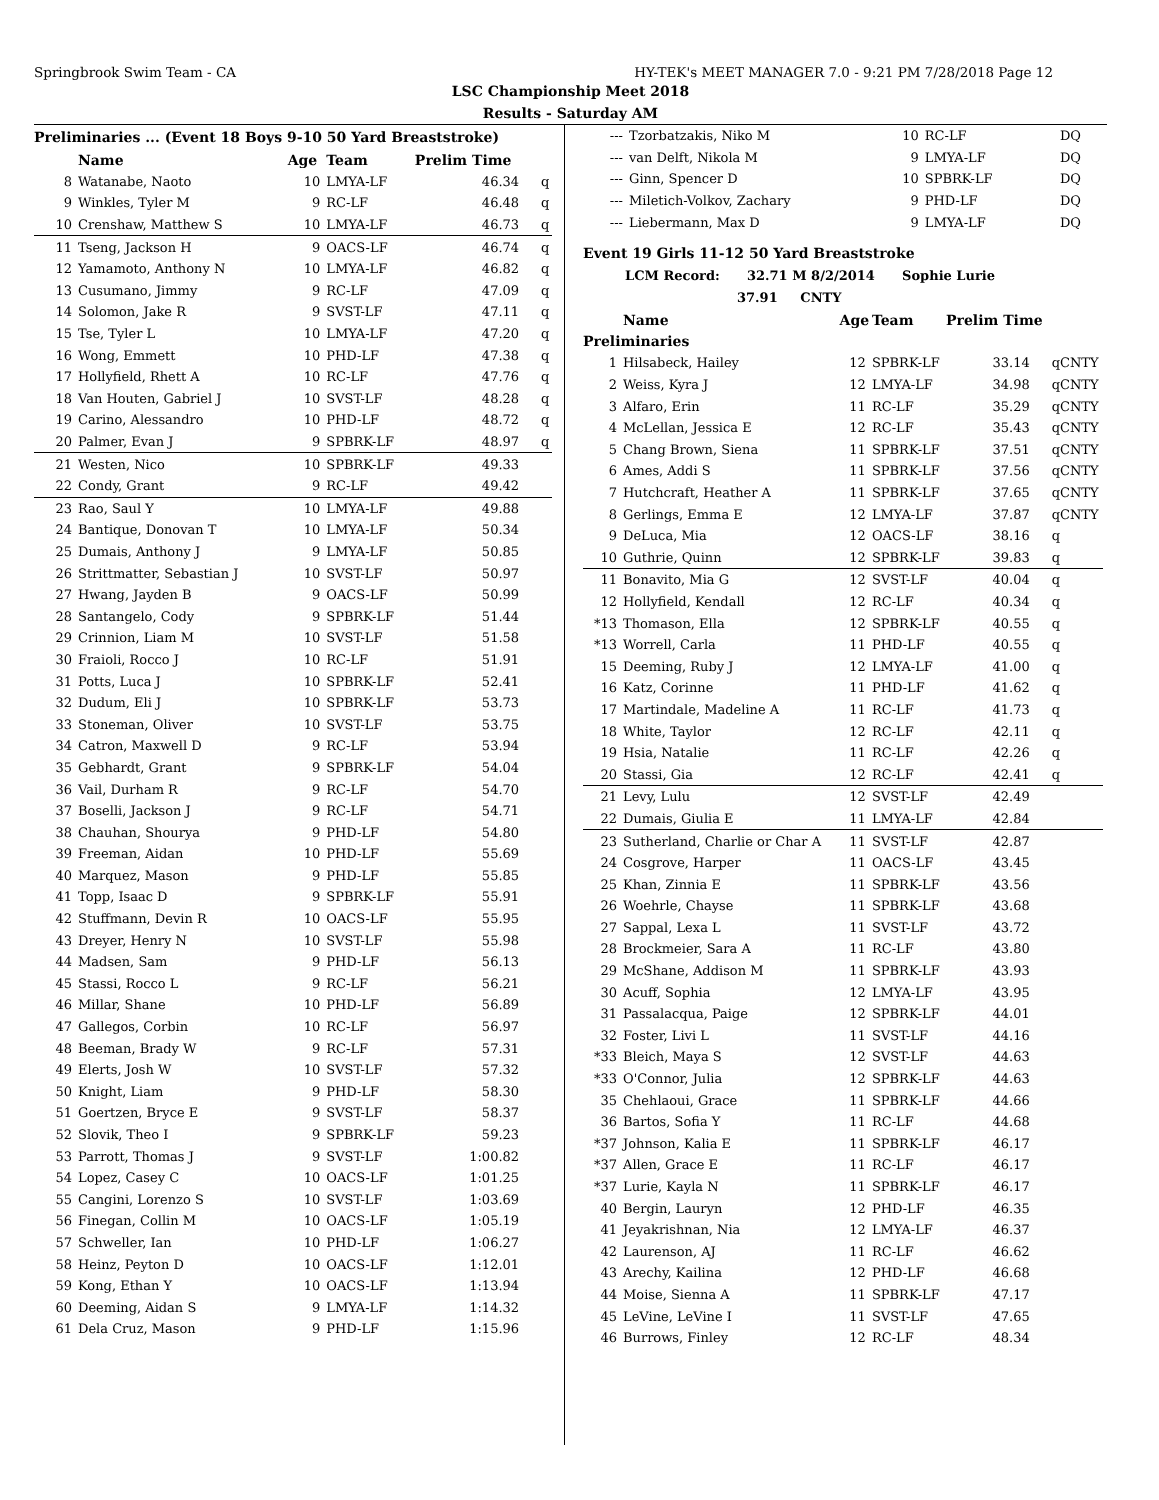Springbrook Swim Team - CA HY-TEK's MEET MANAGER 7.0 - 9:21 PM 7/28/2018 Page 12
LSC Championship Meet 2018
Results - Saturday AM
Preliminaries ... (Event 18 Boys 9-10 50 Yard Breaststroke)
| | Name | Age | Team | Prelim Time | |
| --- | --- | --- | --- | --- | --- |
| 8 | Watanabe, Naoto | 10 | LMYA-LF | 46.34 | q |
| 9 | Winkles, Tyler M | 9 | RC-LF | 46.48 | q |
| 10 | Crenshaw, Matthew S | 10 | LMYA-LF | 46.73 | q |
| 11 | Tseng, Jackson H | 9 | OACS-LF | 46.74 | q |
| 12 | Yamamoto, Anthony N | 10 | LMYA-LF | 46.82 | q |
| 13 | Cusumano, Jimmy | 9 | RC-LF | 47.09 | q |
| 14 | Solomon, Jake R | 9 | SVST-LF | 47.11 | q |
| 15 | Tse, Tyler L | 10 | LMYA-LF | 47.20 | q |
| 16 | Wong, Emmett | 10 | PHD-LF | 47.38 | q |
| 17 | Hollyfield, Rhett A | 10 | RC-LF | 47.76 | q |
| 18 | Van Houten, Gabriel J | 10 | SVST-LF | 48.28 | q |
| 19 | Carino, Alessandro | 10 | PHD-LF | 48.72 | q |
| 20 | Palmer, Evan J | 9 | SPBRK-LF | 48.97 | q |
| 21 | Westen, Nico | 10 | SPBRK-LF | 49.33 | |
| 22 | Condy, Grant | 9 | RC-LF | 49.42 | |
| 23 | Rao, Saul Y | 10 | LMYA-LF | 49.88 | |
| 24 | Bantique, Donovan T | 10 | LMYA-LF | 50.34 | |
| 25 | Dumais, Anthony J | 9 | LMYA-LF | 50.85 | |
| 26 | Strittmatter, Sebastian J | 10 | SVST-LF | 50.97 | |
| 27 | Hwang, Jayden B | 9 | OACS-LF | 50.99 | |
| 28 | Santangelo, Cody | 9 | SPBRK-LF | 51.44 | |
| 29 | Crinnion, Liam M | 10 | SVST-LF | 51.58 | |
| 30 | Fraioli, Rocco J | 10 | RC-LF | 51.91 | |
| 31 | Potts, Luca J | 10 | SPBRK-LF | 52.41 | |
| 32 | Dudum, Eli J | 10 | SPBRK-LF | 53.73 | |
| 33 | Stoneman, Oliver | 10 | SVST-LF | 53.75 | |
| 34 | Catron, Maxwell D | 9 | RC-LF | 53.94 | |
| 35 | Gebhardt, Grant | 9 | SPBRK-LF | 54.04 | |
| 36 | Vail, Durham R | 9 | RC-LF | 54.70 | |
| 37 | Boselli, Jackson J | 9 | RC-LF | 54.71 | |
| 38 | Chauhan, Shourya | 9 | PHD-LF | 54.80 | |
| 39 | Freeman, Aidan | 10 | PHD-LF | 55.69 | |
| 40 | Marquez, Mason | 9 | PHD-LF | 55.85 | |
| 41 | Topp, Isaac D | 9 | SPBRK-LF | 55.91 | |
| 42 | Stuffmann, Devin R | 10 | OACS-LF | 55.95 | |
| 43 | Dreyer, Henry N | 10 | SVST-LF | 55.98 | |
| 44 | Madsen, Sam | 9 | PHD-LF | 56.13 | |
| 45 | Stassi, Rocco L | 9 | RC-LF | 56.21 | |
| 46 | Millar, Shane | 10 | PHD-LF | 56.89 | |
| 47 | Gallegos, Corbin | 10 | RC-LF | 56.97 | |
| 48 | Beeman, Brady W | 9 | RC-LF | 57.31 | |
| 49 | Elerts, Josh W | 10 | SVST-LF | 57.32 | |
| 50 | Knight, Liam | 9 | PHD-LF | 58.30 | |
| 51 | Goertzen, Bryce E | 9 | SVST-LF | 58.37 | |
| 52 | Slovik, Theo I | 9 | SPBRK-LF | 59.23 | |
| 53 | Parrott, Thomas J | 9 | SVST-LF | 1:00.82 | |
| 54 | Lopez, Casey C | 10 | OACS-LF | 1:01.25 | |
| 55 | Cangini, Lorenzo S | 10 | SVST-LF | 1:03.69 | |
| 56 | Finegan, Collin M | 10 | OACS-LF | 1:05.19 | |
| 57 | Schweller, Ian | 10 | PHD-LF | 1:06.27 | |
| 58 | Heinz, Peyton D | 10 | OACS-LF | 1:12.01 | |
| 59 | Kong, Ethan Y | 10 | OACS-LF | 1:13.94 | |
| 60 | Deeming, Aidan S | 9 | LMYA-LF | 1:14.32 | |
| 61 | Dela Cruz, Mason | 9 | PHD-LF | 1:15.96 | |
| --- | Tzorbatzakis, Niko M | 10 | RC-LF | DQ | |
| --- | van Delft, Nikola M | 9 | LMYA-LF | DQ | |
| --- | Ginn, Spencer D | 10 | SPBRK-LF | DQ | |
| --- | Miletich-Volkov, Zachary | 9 | PHD-LF | DQ | |
| --- | Liebermann, Max D | 9 | LMYA-LF | DQ | |
Event 19 Girls 11-12 50 Yard Breaststroke
LCM Record: 32.71 M 8/2/2014 Sophie Lurie
37.91 CNTY
| | Name | Age | Team | Prelim Time | |
| --- | --- | --- | --- | --- | --- |
| Preliminaries | | | | | |
| 1 | Hilsabeck, Hailey | 12 | SPBRK-LF | 33.14 | qCNTY |
| 2 | Weiss, Kyra J | 12 | LMYA-LF | 34.98 | qCNTY |
| 3 | Alfaro, Erin | 11 | RC-LF | 35.29 | qCNTY |
| 4 | McLellan, Jessica E | 12 | RC-LF | 35.43 | qCNTY |
| 5 | Chang Brown, Siena | 11 | SPBRK-LF | 37.51 | qCNTY |
| 6 | Ames, Addi S | 11 | SPBRK-LF | 37.56 | qCNTY |
| 7 | Hutchcraft, Heather A | 11 | SPBRK-LF | 37.65 | qCNTY |
| 8 | Gerlings, Emma E | 12 | LMYA-LF | 37.87 | qCNTY |
| 9 | DeLuca, Mia | 12 | OACS-LF | 38.16 | q |
| 10 | Guthrie, Quinn | 12 | SPBRK-LF | 39.83 | q |
| 11 | Bonavito, Mia G | 12 | SVST-LF | 40.04 | q |
| 12 | Hollyfield, Kendall | 12 | RC-LF | 40.34 | q |
| *13 | Thomason, Ella | 12 | SPBRK-LF | 40.55 | q |
| *13 | Worrell, Carla | 11 | PHD-LF | 40.55 | q |
| 15 | Deeming, Ruby J | 12 | LMYA-LF | 41.00 | q |
| 16 | Katz, Corinne | 11 | PHD-LF | 41.62 | q |
| 17 | Martindale, Madeline A | 11 | RC-LF | 41.73 | q |
| 18 | White, Taylor | 12 | RC-LF | 42.11 | q |
| 19 | Hsia, Natalie | 11 | RC-LF | 42.26 | q |
| 20 | Stassi, Gia | 12 | RC-LF | 42.41 | q |
| 21 | Levy, Lulu | 12 | SVST-LF | 42.49 | |
| 22 | Dumais, Giulia E | 11 | LMYA-LF | 42.84 | |
| 23 | Sutherland, Charlie or Char A | 11 | SVST-LF | 42.87 | |
| 24 | Cosgrove, Harper | 11 | OACS-LF | 43.45 | |
| 25 | Khan, Zinnia E | 11 | SPBRK-LF | 43.56 | |
| 26 | Woehrle, Chayse | 11 | SPBRK-LF | 43.68 | |
| 27 | Sappal, Lexa L | 11 | SVST-LF | 43.72 | |
| 28 | Brockmeier, Sara A | 11 | RC-LF | 43.80 | |
| 29 | McShane, Addison M | 11 | SPBRK-LF | 43.93 | |
| 30 | Acuff, Sophia | 12 | LMYA-LF | 43.95 | |
| 31 | Passalacqua, Paige | 12 | SPBRK-LF | 44.01 | |
| 32 | Foster, Livi L | 11 | SVST-LF | 44.16 | |
| *33 | Bleich, Maya S | 12 | SVST-LF | 44.63 | |
| *33 | O'Connor, Julia | 12 | SPBRK-LF | 44.63 | |
| 35 | Chehlaoui, Grace | 11 | SPBRK-LF | 44.66 | |
| 36 | Bartos, Sofia Y | 11 | RC-LF | 44.68 | |
| *37 | Johnson, Kalia E | 11 | SPBRK-LF | 46.17 | |
| *37 | Allen, Grace E | 11 | RC-LF | 46.17 | |
| *37 | Lurie, Kayla N | 11 | SPBRK-LF | 46.17 | |
| 40 | Bergin, Lauryn | 12 | PHD-LF | 46.35 | |
| 41 | Jeyakrishnan, Nia | 12 | LMYA-LF | 46.37 | |
| 42 | Laurenson, AJ | 11 | RC-LF | 46.62 | |
| 43 | Arechy, Kailina | 12 | PHD-LF | 46.68 | |
| 44 | Moise, Sienna A | 11 | SPBRK-LF | 47.17 | |
| 45 | LeVine, LeVine I | 11 | SVST-LF | 47.65 | |
| 46 | Burrows, Finley | 12 | RC-LF | 48.34 | |